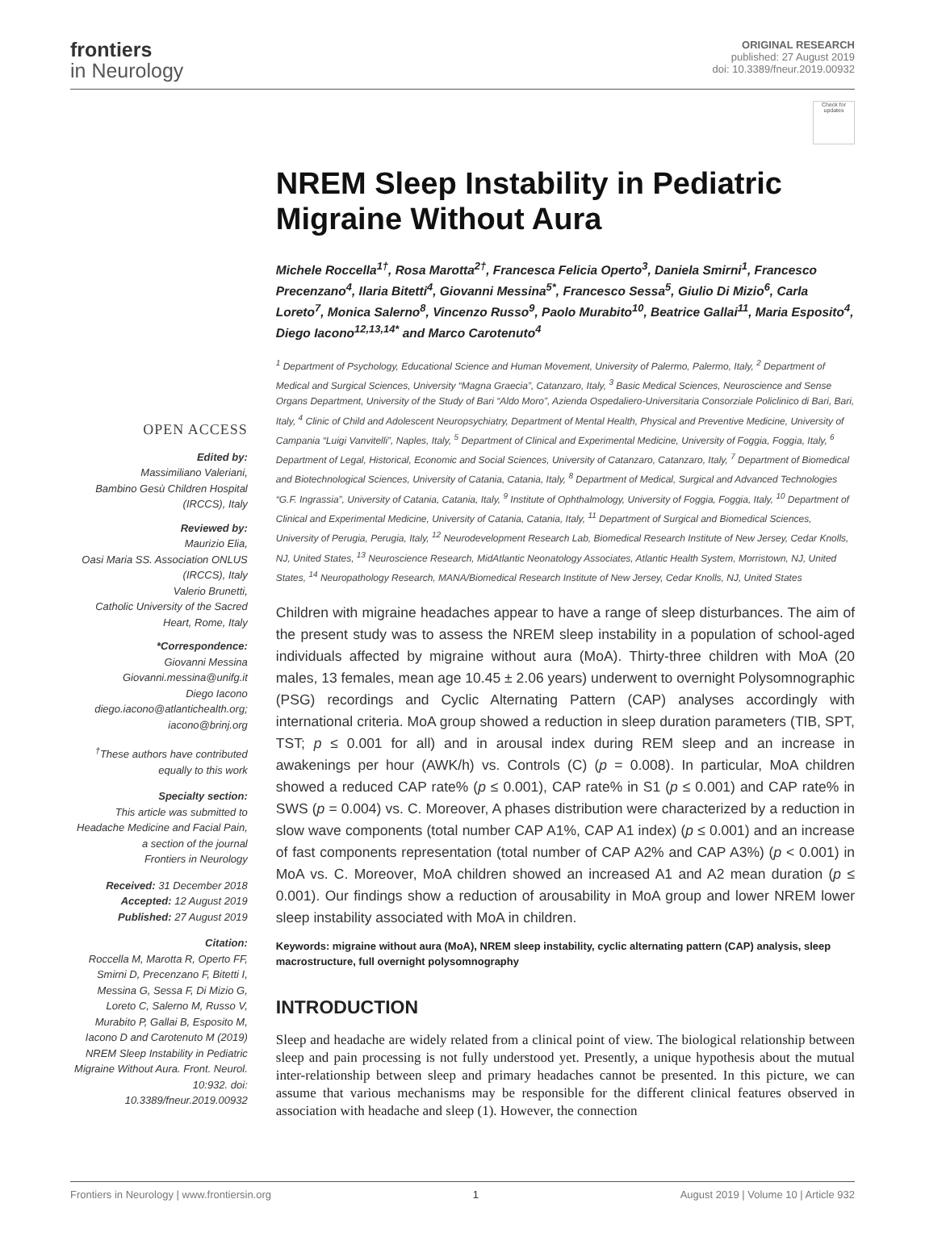frontiers
in Neurology
ORIGINAL RESEARCH
published: 27 August 2019
doi: 10.3389/fneur.2019.00932
OPEN ACCESS
Edited by:
Massimiliano Valeriani,
Bambino Gesù Children Hospital
(IRCCS), Italy
Reviewed by:
Maurizio Elia,
Oasi Maria SS. Association ONLUS
(IRCCS), Italy
Valerio Brunetti,
Catholic University of the Sacred
Heart, Rome, Italy
*Correspondence:
Giovanni Messina
Giovanni.messina@unifg.it
Diego Iacono
diego.iacono@atlantichealth.org;
iacono@brinj.org
<sup>†</sup> These authors have contributed
equally to this work
Specialty section:
This article was submitted to
Headache Medicine and Facial Pain,
a section of the journal
Frontiers in Neurology
Received: 31 December 2018
Accepted: 12 August 2019
Published: 27 August 2019
Citation:
Roccella M, Marotta R, Operto FF, Smirni D, Precenzano F, Bitetti I, Messina G, Sessa F, Di Mizio G, Loreto C, Salerno M, Russo V, Murabito P, Gallai B, Esposito M, Iacono D and Carotenuto M (2019) NREM Sleep Instability in Pediatric Migraine Without Aura. Front. Neurol. 10:932. doi: 10.3389/fneur.2019.00932
Check for updates
NREM Sleep Instability in Pediatric Migraine Without Aura
Michele Roccella<sup>1†</sup>, Rosa Marotta<sup>2†</sup>, Francesca Felicia Operto<sup>3</sup>, Daniela Smirni<sup>1</sup>, Francesco Precenzano<sup>4</sup>, Ilaria Bitetti<sup>4</sup>, Giovanni Messina<sup>5*</sup>, Francesco Sessa<sup>5</sup>, Giulio Di Mizio<sup>6</sup>, Carla Loreto<sup>7</sup>, Monica Salerno<sup>8</sup>, Vincenzo Russo<sup>9</sup>, Paolo Murabito<sup>10</sup>, Beatrice Gallai<sup>11</sup>, Maria Esposito<sup>4</sup>, Diego Iacono<sup>12,13,14*</sup> and Marco Carotenuto<sup>4</sup>
<sup>1</sup> Department of Psychology, Educational Science and Human Movement, University of Palermo, Palermo, Italy, <sup>2</sup> Department of Medical and Surgical Sciences, University “Magna Graecia”, Catanzaro, Italy, <sup>3</sup> Basic Medical Sciences, Neuroscience and Sense Organs Department, University of the Study of Bari “Aldo Moro”, Azienda Ospedaliero-Universitaria Consorziale Policlinico di Bari, Bari, Italy, <sup>4</sup> Clinic of Child and Adolescent Neuropsychiatry, Department of Mental Health, Physical and Preventive Medicine, University of Campania “Luigi Vanvitelli”, Naples, Italy, <sup>5</sup> Department of Clinical and Experimental Medicine, University of Foggia, Foggia, Italy, <sup>6</sup> Department of Legal, Historical, Economic and Social Sciences, University of Catanzaro, Catanzaro, Italy, <sup>7</sup> Department of Biomedical and Biotechnological Sciences, University of Catania, Catania, Italy, <sup>8</sup> Department of Medical, Surgical and Advanced Technologies “G.F. Ingrassia”, University of Catania, Catania, Italy, <sup>9</sup> Institute of Ophthalmology, University of Foggia, Foggia, Italy, <sup>10</sup> Department of Clinical and Experimental Medicine, University of Catania, Catania, Italy, <sup>11</sup> Department of Surgical and Biomedical Sciences, University of Perugia, Perugia, Italy, <sup>12</sup> Neurodevelopment Research Lab, Biomedical Research Institute of New Jersey, Cedar Knolls, NJ, United States, <sup>13</sup> Neuroscience Research, MidAtlantic Neonatology Associates, Atlantic Health System, Morristown, NJ, United States, <sup>14</sup> Neuropathology Research, MANA/Biomedical Research Institute of New Jersey, Cedar Knolls, NJ, United States
Children with migraine headaches appear to have a range of sleep disturbances. The aim of the present study was to assess the NREM sleep instability in a population of school-aged individuals affected by migraine without aura (MoA). Thirty-three children with MoA (20 males, 13 females, mean age 10.45 ± 2.06 years) underwent to overnight Polysomnographic (PSG) recordings and Cyclic Alternating Pattern (CAP) analyses accordingly with international criteria. MoA group showed a reduction in sleep duration parameters (TIB, SPT, TST; p ≤ 0.001 for all) and in arousal index during REM sleep and an increase in awakenings per hour (AWK/h) vs. Controls (C) (p = 0.008). In particular, MoA children showed a reduced CAP rate% (p ≤ 0.001), CAP rate% in S1 (p ≤ 0.001) and CAP rate% in SWS (p = 0.004) vs. C. Moreover, A phases distribution were characterized by a reduction in slow wave components (total number CAP A1%, CAP A1 index) (p ≤ 0.001) and an increase of fast components representation (total number of CAP A2% and CAP A3%) (p < 0.001) in MoA vs. C. Moreover, MoA children showed an increased A1 and A2 mean duration (p ≤ 0.001). Our findings show a reduction of arousability in MoA group and lower NREM lower sleep instability associated with MoA in children.
Keywords: migraine without aura (MoA), NREM sleep instability, cyclic alternating pattern (CAP) analysis, sleep macrostructure, full overnight polysomnography
INTRODUCTION
Sleep and headache are widely related from a clinical point of view. The biological relationship between sleep and pain processing is not fully understood yet. Presently, a unique hypothesis about the mutual inter-relationship between sleep and primary headaches cannot be presented. In this picture, we can assume that various mechanisms may be responsible for the different clinical features observed in association with headache and sleep (1). However, the connection
Frontiers in Neurology | www.frontiersin.org 1 August 2019 | Volume 10 | Article 932